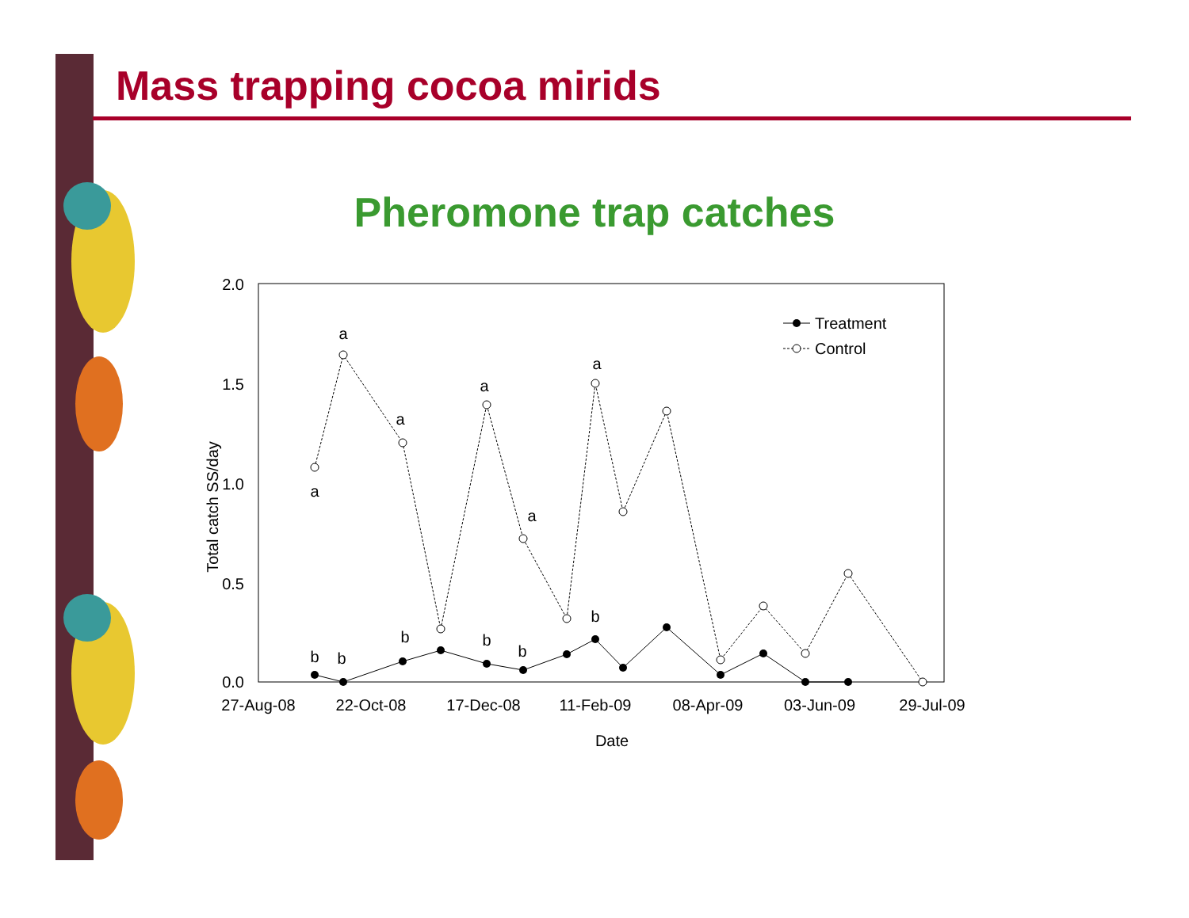Mass trapping cocoa mirids
Pheromone trap catches
2.0
1.5
1.0
0.5
0.0
27-Aug-08
22-Oct-08
17-Dec-08
11-Feb-09
08-Apr-09
03-Jun-09
29-Jul-09
Date
Total catch SS/day
a
a
a
a
a
a
b
b
b
b
b
b
Treatment
Control